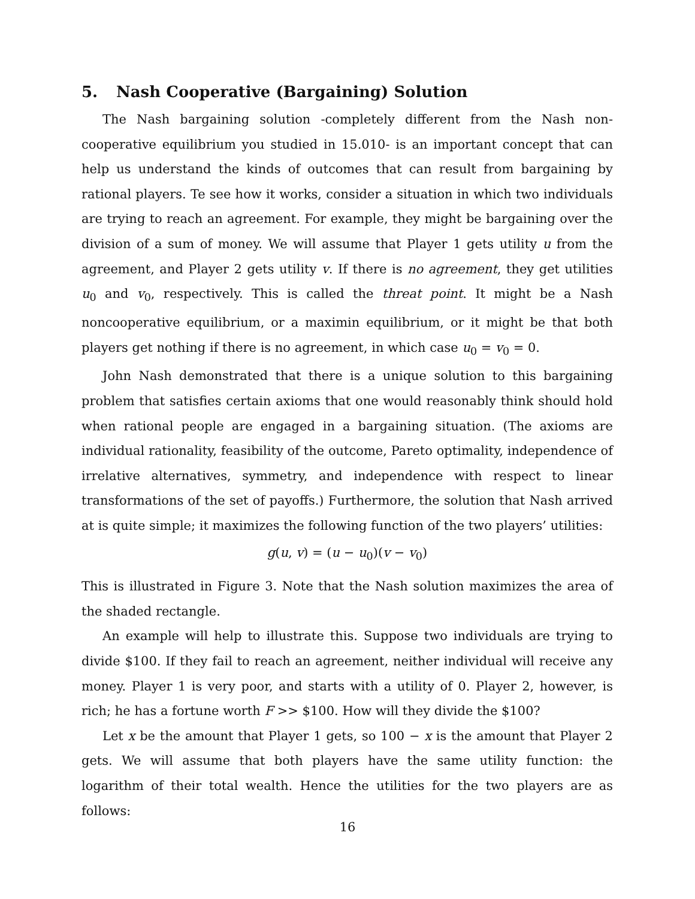5. Nash Cooperative (Bargaining) Solution
The Nash bargaining solution -completely different from the Nash non-cooperative equilibrium you studied in 15.010- is an important concept that can help us understand the kinds of outcomes that can result from bargaining by rational players. Te see how it works, consider a situation in which two individuals are trying to reach an agreement. For example, they might be bargaining over the division of a sum of money. We will assume that Player 1 gets utility u from the agreement, and Player 2 gets utility v. If there is no agreement, they get utilities u<sub>0</sub> and v<sub>0</sub>, respectively. This is called the threat point. It might be a Nash noncooperative equilibrium, or a maximin equilibrium, or it might be that both players get nothing if there is no agreement, in which case u<sub>0</sub> = v<sub>0</sub> = 0.
John Nash demonstrated that there is a unique solution to this bargaining problem that satisfies certain axioms that one would reasonably think should hold when rational people are engaged in a bargaining situation. (The axioms are individual rationality, feasibility of the outcome, Pareto optimality, independence of irrelative alternatives, symmetry, and independence with respect to linear transformations of the set of payoffs.) Furthermore, the solution that Nash arrived at is quite simple; it maximizes the following function of the two players’ utilities:
g(u, v) = (u − u<sub>0</sub>)(v − v<sub>0</sub>)
This is illustrated in Figure 3. Note that the Nash solution maximizes the area of the shaded rectangle.
An example will help to illustrate this. Suppose two individuals are trying to divide $100. If they fail to reach an agreement, neither individual will receive any money. Player 1 is very poor, and starts with a utility of 0. Player 2, however, is rich; he has a fortune worth F >> $100. How will they divide the $100?
Let x be the amount that Player 1 gets, so 100 − x is the amount that Player 2 gets. We will assume that both players have the same utility function: the logarithm of their total wealth. Hence the utilities for the two players are as follows:
16